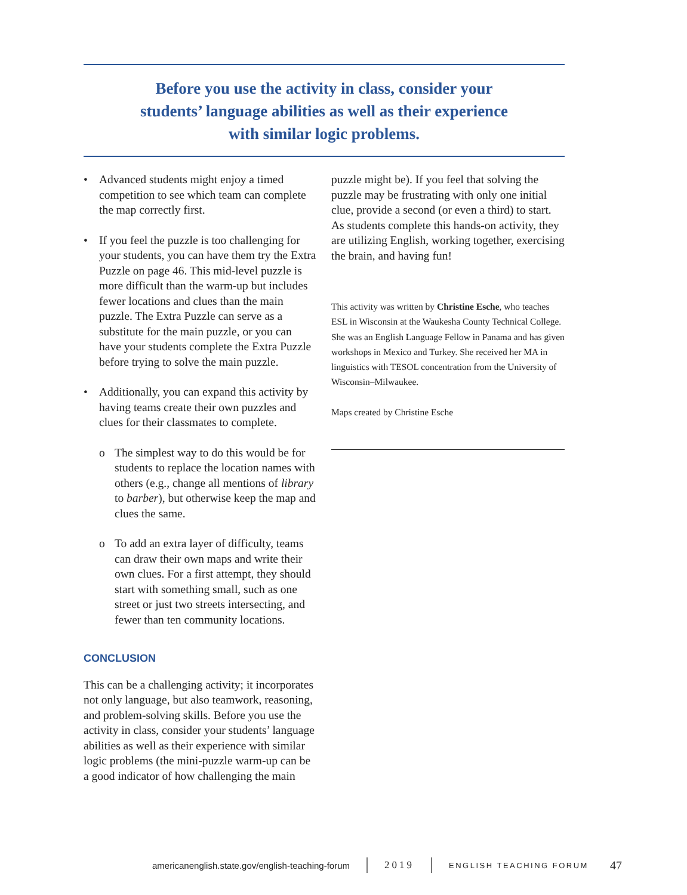Before you use the activity in class, consider your
students’ language abilities as well as their experience
with similar logic problems.
• Advanced students might enjoy a timed competition to see which team can complete the map correctly first.
• If you feel the puzzle is too challenging for your students, you can have them try the Extra Puzzle on page 46. This mid-level puzzle is more difficult than the warm-up but includes fewer locations and clues than the main puzzle. The Extra Puzzle can serve as a substitute for the main puzzle, or you can have your students complete the Extra Puzzle before trying to solve the main puzzle.
• Additionally, you can expand this activity by having teams create their own puzzles and clues for their classmates to complete.
o The simplest way to do this would be for students to replace the location names with others (e.g., change all mentions of library to barber), but otherwise keep the map and clues the same.
o To add an extra layer of difficulty, teams can draw their own maps and write their own clues. For a first attempt, they should start with something small, such as one street or just two streets intersecting, and fewer than ten community locations.
CONCLUSION
This can be a challenging activity; it incorporates not only language, but also teamwork, reasoning, and problem-solving skills. Before you use the activity in class, consider your students’ language abilities as well as their experience with similar logic problems (the mini-puzzle warm-up can be a good indicator of how challenging the main
puzzle might be). If you feel that solving the puzzle may be frustrating with only one initial clue, provide a second (or even a third) to start. As students complete this hands-on activity, they are utilizing English, working together, exercising the brain, and having fun!
This activity was written by Christine Esche, who teaches ESL in Wisconsin at the Waukesha County Technical College. She was an English Language Fellow in Panama and has given workshops in Mexico and Turkey. She received her MA in linguistics with TESOL concentration from the University of Wisconsin–Milwaukee.
Maps created by Christine Esche
americanenglish.state.gov/english-teaching-forum 2019 ENGLISH TEACHING FORUM 47